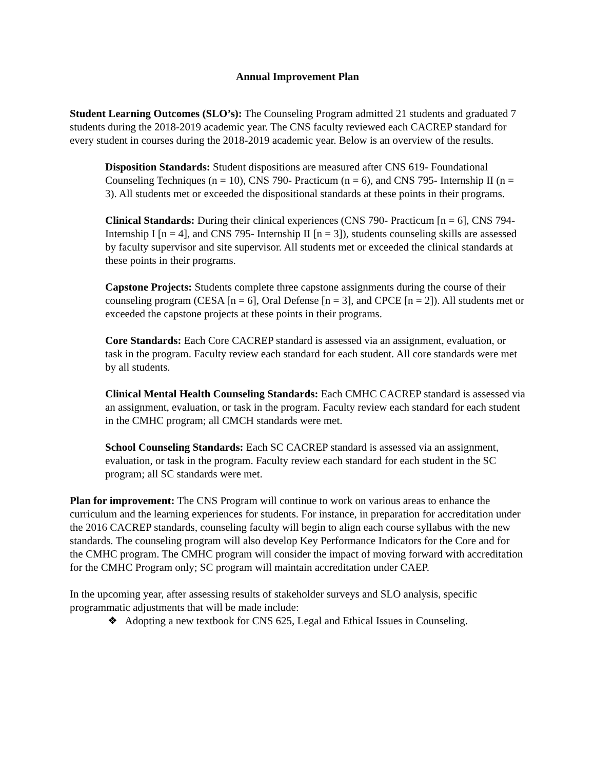Annual Improvement Plan
Student Learning Outcomes (SLO’s): The Counseling Program admitted 21 students and graduated 7 students during the 2018-2019 academic year. The CNS faculty reviewed each CACREP standard for every student in courses during the 2018-2019 academic year. Below is an overview of the results.
Disposition Standards: Student dispositions are measured after CNS 619- Foundational Counseling Techniques (n = 10), CNS 790- Practicum (n = 6), and CNS 795- Internship II (n = 3). All students met or exceeded the dispositional standards at these points in their programs.
Clinical Standards: During their clinical experiences (CNS 790- Practicum [n = 6], CNS 794- Internship I [n = 4], and CNS 795- Internship II [n = 3]), students counseling skills are assessed by faculty supervisor and site supervisor. All students met or exceeded the clinical standards at these points in their programs.
Capstone Projects: Students complete three capstone assignments during the course of their counseling program (CESA [n = 6], Oral Defense [n = 3], and CPCE [n = 2]). All students met or exceeded the capstone projects at these points in their programs.
Core Standards: Each Core CACREP standard is assessed via an assignment, evaluation, or task in the program. Faculty review each standard for each student. All core standards were met by all students.
Clinical Mental Health Counseling Standards: Each CMHC CACREP standard is assessed via an assignment, evaluation, or task in the program. Faculty review each standard for each student in the CMHC program; all CMCH standards were met.
School Counseling Standards: Each SC CACREP standard is assessed via an assignment, evaluation, or task in the program. Faculty review each standard for each student in the SC program; all SC standards were met.
Plan for improvement: The CNS Program will continue to work on various areas to enhance the curriculum and the learning experiences for students. For instance, in preparation for accreditation under the 2016 CACREP standards, counseling faculty will begin to align each course syllabus with the new standards. The counseling program will also develop Key Performance Indicators for the Core and for the CMHC program. The CMHC program will consider the impact of moving forward with accreditation for the CMHC Program only; SC program will maintain accreditation under CAEP.
In the upcoming year, after assessing results of stakeholder surveys and SLO analysis, specific programmatic adjustments that will be made include:
❖ Adopting a new textbook for CNS 625, Legal and Ethical Issues in Counseling.